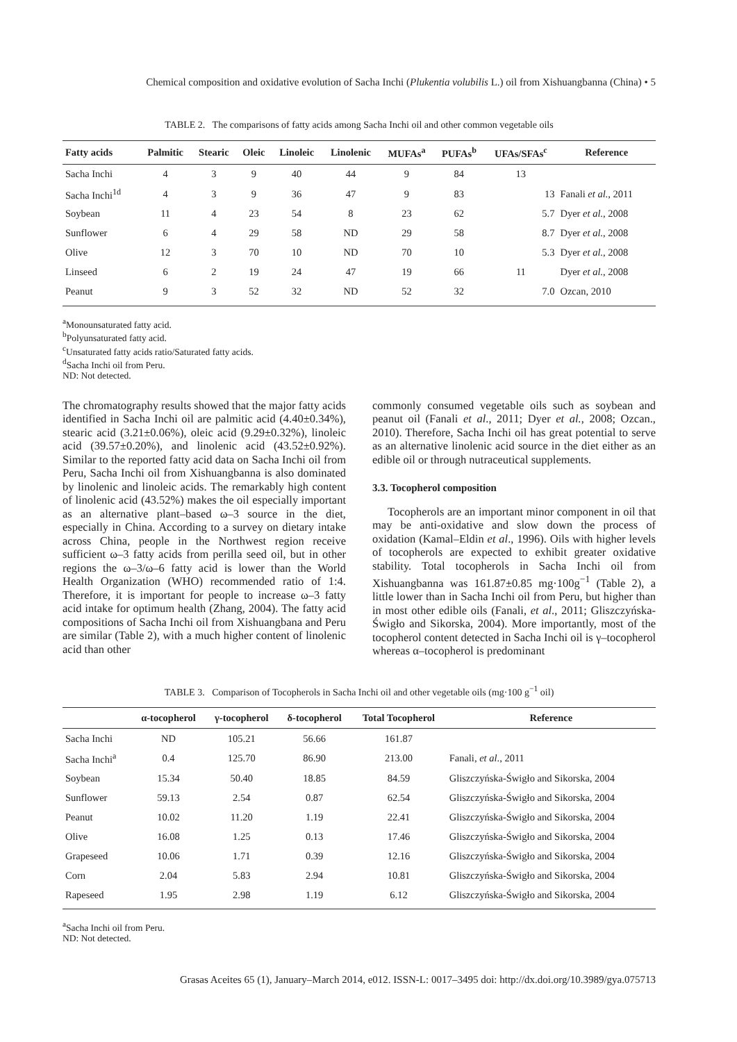Chemical composition and oxidative evolution of Sacha Inchi (Plukentia volubilis L.) oil from Xishuangbanna (China) • 5
TABLE 2. The comparisons of fatty acids among Sacha Inchi oil and other common vegetable oils
| Fatty acids | Palmitic | Stearic | Oleic | Linoleic | Linolenic | MUFAs<sup>a</sup> | PUFAs<sup>b</sup> | UFAs/SFAs<sup>c</sup> | Reference |
| --- | --- | --- | --- | --- | --- | --- | --- | --- | --- |
| Sacha Inchi | 4 | 3 | 9 | 40 | 44 | 9 | 84 | 13 | |
| Sacha Inchi<sup>1d</sup> | 4 | 3 | 9 | 36 | 47 | 9 | 83 | 13 | Fanali et al. , 2011 |
| Soybean | 11 | 4 | 23 | 54 | 8 | 23 | 62 | 5.7 | Dyer et al. , 2008 |
| Sunflower | 6 | 4 | 29 | 58 | ND | 29 | 58 | 8.7 | Dyer et al. , 2008 |
| Olive | 12 | 3 | 70 | 10 | ND | 70 | 10 | 5.3 | Dyer et al. , 2008 |
| Linseed | 6 | 2 | 19 | 24 | 47 | 19 | 66 | 11 | Dyer et al. , 2008 |
| Peanut | 9 | 3 | 52 | 32 | ND | 52 | 32 | 7.0 | Ozcan, 2010 |
<sup>a</sup> Monounsaturated fatty acid.
<sup>b</sup> Polyunsaturated fatty acid.
<sup>c</sup> Unsaturated fatty acids ratio/Saturated fatty acids.
<sup>d</sup> Sacha Inchi oil from Peru.
ND: Not detected.
The chromatography results showed that the major fatty acids identified in Sacha Inchi oil are palmitic acid (4.40±0.34%), stearic acid (3.21±0.06%), oleic acid (9.29±0.32%), linoleic acid (39.57±0.20%), and linolenic acid (43.52±0.92%). Similar to the reported fatty acid data on Sacha Inchi oil from Peru, Sacha Inchi oil from Xishuangbanna is also dominated by linolenic and linoleic acids. The remarkably high content of linolenic acid (43.52%) makes the oil especially important as an alternative plant–based ω–3 source in the diet, especially in China. According to a survey on dietary intake across China, people in the Northwest region receive sufficient ω–3 fatty acids from perilla seed oil, but in other regions the ω–3/ω–6 fatty acid is lower than the World Health Organization (WHO) recommended ratio of 1:4. Therefore, it is important for people to increase ω–3 fatty acid intake for optimum health (Zhang, 2004). The fatty acid compositions of Sacha Inchi oil from Xishuangbana and Peru are similar (Table 2), with a much higher content of linolenic acid than other
commonly consumed vegetable oils such as soybean and peanut oil (Fanali et al., 2011; Dyer et al., 2008; Ozcan., 2010). Therefore, Sacha Inchi oil has great potential to serve as an alternative linolenic acid source in the diet either as an edible oil or through nutraceutical supplements.
3.3. Tocopherol composition
Tocopherols are an important minor component in oil that may be anti-oxidative and slow down the process of oxidation (Kamal–Eldin et al., 1996). Oils with higher levels of tocopherols are expected to exhibit greater oxidative stability. Total tocopherols in Sacha Inchi oil from Xishuangbanna was 161.87±0.85 mg·100g<sup>−1</sup> (Table 2), a little lower than in Sacha Inchi oil from Peru, but higher than in most other edible oils (Fanali, et al., 2011; Gliszczyńska-Świgło and Sikorska, 2004). More importantly, most of the tocopherol content detected in Sacha Inchi oil is γ–tocopherol whereas α–tocopherol is predominant
TABLE 3. Comparison of Tocopherols in Sacha Inchi oil and other vegetable oils (mg·100 g<sup>−1</sup> oil)
| | α-tocopherol | γ-tocopherol | δ-tocopherol | Total Tocopherol | Reference |
| --- | --- | --- | --- | --- | --- |
| Sacha Inchi | ND | 105.21 | 56.66 | 161.87 | |
| Sacha Inchi<sup>a</sup> | 0.4 | 125.70 | 86.90 | 213.00 | Fanali, et al ., 2011 |
| Soybean | 15.34 | 50.40 | 18.85 | 84.59 | Gliszczyńska-Świgło and Sikorska, 2004 |
| Sunflower | 59.13 | 2.54 | 0.87 | 62.54 | Gliszczyńska-Świgło and Sikorska, 2004 |
| Peanut | 10.02 | 11.20 | 1.19 | 22.41 | Gliszczyńska-Świgło and Sikorska, 2004 |
| Olive | 16.08 | 1.25 | 0.13 | 17.46 | Gliszczyńska-Świgło and Sikorska, 2004 |
| Grapeseed | 10.06 | 1.71 | 0.39 | 12.16 | Gliszczyńska-Świgło and Sikorska, 2004 |
| Corn | 2.04 | 5.83 | 2.94 | 10.81 | Gliszczyńska-Świgło and Sikorska, 2004 |
| Rapeseed | 1.95 | 2.98 | 1.19 | 6.12 | Gliszczyńska-Świgło and Sikorska, 2004 |
<sup>a</sup> Sacha Inchi oil from Peru.
ND: Not detected.
Grasas Aceites 65 (1), January–March 2014, e012. ISSN-L: 0017–3495 doi: http://dx.doi.org/10.3989/gya.075713